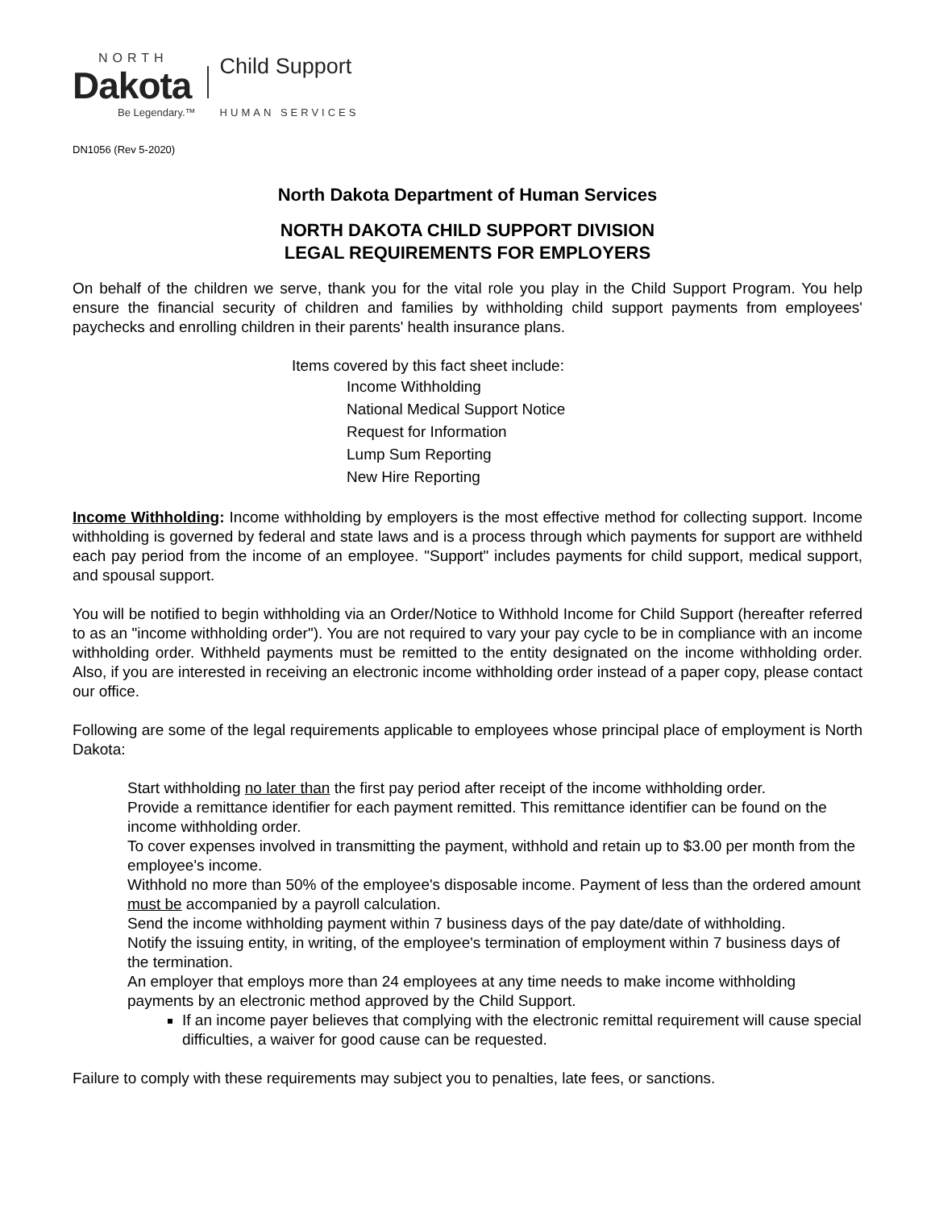NORTH
Dakota
Be Legendary.™
Child Support
HUMAN SERVICES
DN1056 (Rev 5-2020)
North Dakota Department of Human Services
NORTH DAKOTA CHILD SUPPORT DIVISION
LEGAL REQUIREMENTS FOR EMPLOYERS
On behalf of the children we serve, thank you for the vital role you play in the Child Support Program. You help ensure the financial security of children and families by withholding child support payments from employees' paychecks and enrolling children in their parents' health insurance plans.
Items covered by this fact sheet include:
Income Withholding
National Medical Support Notice
Request for Information
Lump Sum Reporting
New Hire Reporting
Income Withholding: Income withholding by employers is the most effective method for collecting support. Income withholding is governed by federal and state laws and is a process through which payments for support are withheld each pay period from the income of an employee. "Support" includes payments for child support, medical support, and spousal support.
You will be notified to begin withholding via an Order/Notice to Withhold Income for Child Support (hereafter referred to as an "income withholding order"). You are not required to vary your pay cycle to be in compliance with an income withholding order. Withheld payments must be remitted to the entity designated on the income withholding order. Also, if you are interested in receiving an electronic income withholding order instead of a paper copy, please contact our office.
Following are some of the legal requirements applicable to employees whose principal place of employment is North Dakota:
Start withholding no later than the first pay period after receipt of the income withholding order.
Provide a remittance identifier for each payment remitted. This remittance identifier can be found on the income withholding order.
To cover expenses involved in transmitting the payment, withhold and retain up to $3.00 per month from the employee's income.
Withhold no more than 50% of the employee's disposable income. Payment of less than the ordered amount must be accompanied by a payroll calculation.
Send the income withholding payment within 7 business days of the pay date/date of withholding.
Notify the issuing entity, in writing, of the employee's termination of employment within 7 business days of the termination.
An employer that employs more than 24 employees at any time needs to make income withholding payments by an electronic method approved by the Child Support.
If an income payer believes that complying with the electronic remittal requirement will cause special difficulties, a waiver for good cause can be requested.
Failure to comply with these requirements may subject you to penalties, late fees, or sanctions.